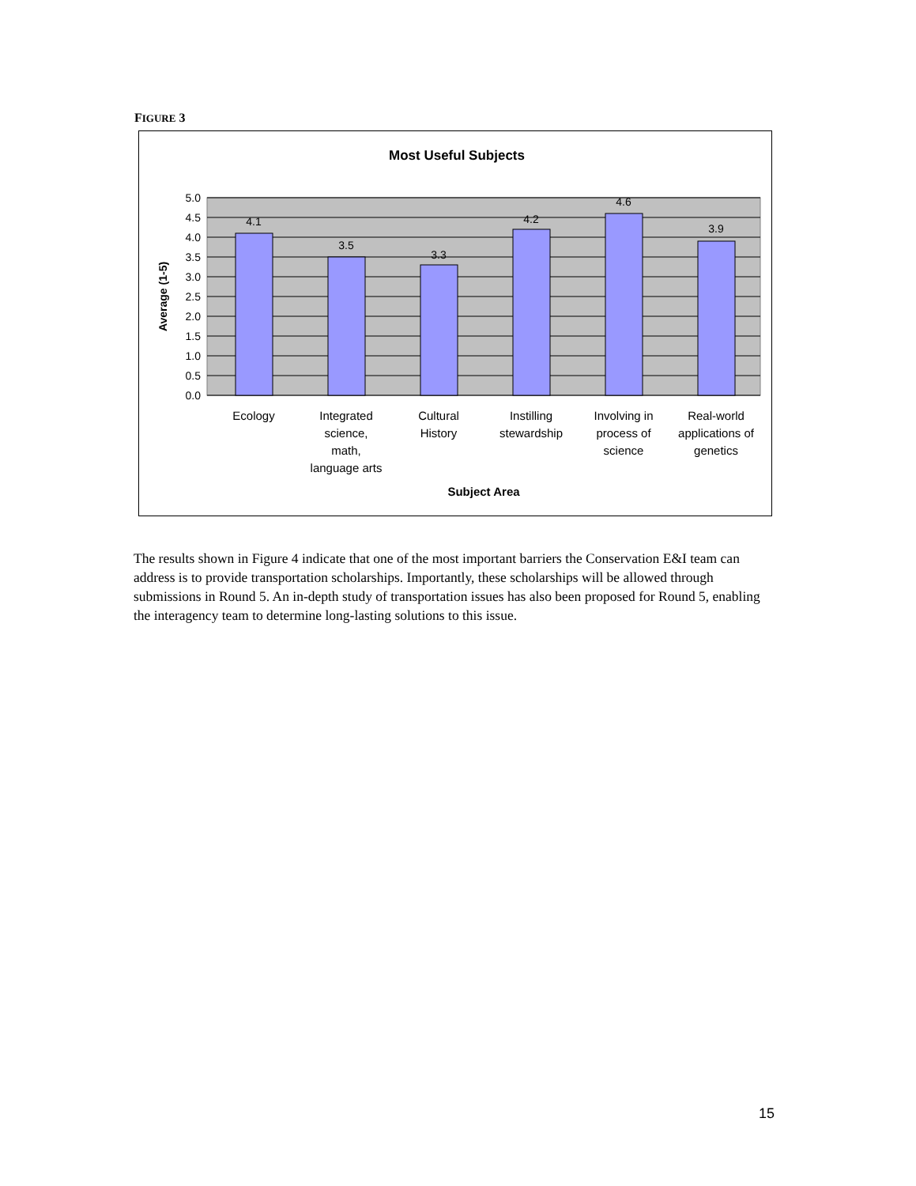FIGURE 3
Most Useful Subjects
4.1
3.5
3.3
4.2
4.6
3.9
5.0
4.5
4.0
3.5
3.0
2.5
2.0
1.5
1.0
0.5
0.0
Average (1-5)
Ecology
Integrated
science,
math,
language arts
Cultural
History
Instilling
stewardship
Involving in
process of
science
Real-world
applications of
genetics
Subject Area
The results shown in Figure 4 indicate that one of the most important barriers the Conservation E&I team can address is to provide transportation scholarships. Importantly, these scholarships will be allowed through submissions in Round 5. An in-depth study of transportation issues has also been proposed for Round 5, enabling the interagency team to determine long-lasting solutions to this issue.
15